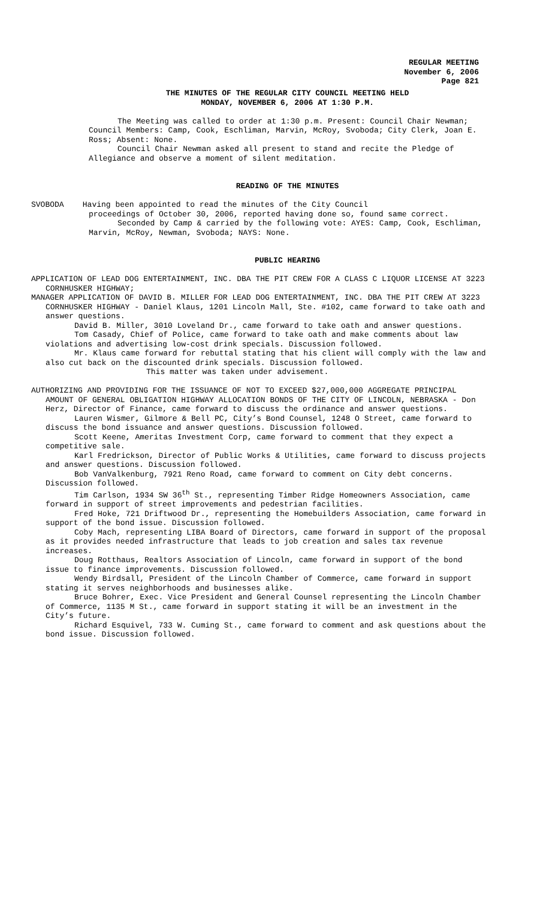REGULAR MEETING
November 6, 2006
Page 821
THE MINUTES OF THE REGULAR CITY COUNCIL MEETING HELD
MONDAY, NOVEMBER 6, 2006 AT 1:30 P.M.
The Meeting was called to order at 1:30 p.m. Present: Council Chair Newman; Council Members: Camp, Cook, Eschliman, Marvin, McRoy, Svoboda; City Clerk, Joan E. Ross; Absent: None.
Council Chair Newman asked all present to stand and recite the Pledge of Allegiance and observe a moment of silent meditation.
READING OF THE MINUTES
SVOBODA Having been appointed to read the minutes of the City Council
proceedings of October 30, 2006, reported having done so, found same correct.
Seconded by Camp & carried by the following vote: AYES: Camp, Cook, Eschliman, Marvin, McRoy, Newman, Svoboda; NAYS: None.
PUBLIC HEARING
APPLICATION OF LEAD DOG ENTERTAINMENT, INC. DBA THE PIT CREW FOR A CLASS C LIQUOR LICENSE AT 3223 CORNHUSKER HIGHWAY;
MANAGER APPLICATION OF DAVID B. MILLER FOR LEAD DOG ENTERTAINMENT, INC. DBA THE PIT CREW AT 3223 CORNHUSKER HIGHWAY - Daniel Klaus, 1201 Lincoln Mall, Ste. #102, came forward to take oath and answer questions.
David B. Miller, 3010 Loveland Dr., came forward to take oath and answer questions.
Tom Casady, Chief of Police, came forward to take oath and make comments about law violations and advertising low-cost drink specials. Discussion followed.
Mr. Klaus came forward for rebuttal stating that his client will comply with the law and also cut back on the discounted drink specials. Discussion followed.
This matter was taken under advisement.
AUTHORIZING AND PROVIDING FOR THE ISSUANCE OF NOT TO EXCEED $27,000,000 AGGREGATE PRINCIPAL AMOUNT OF GENERAL OBLIGATION HIGHWAY ALLOCATION BONDS OF THE CITY OF LINCOLN, NEBRASKA - Don Herz, Director of Finance, came forward to discuss the ordinance and answer questions.
Lauren Wismer, Gilmore & Bell PC, City’s Bond Counsel, 1248 O Street, came forward to discuss the bond issuance and answer questions. Discussion followed.
Scott Keene, Ameritas Investment Corp, came forward to comment that they expect a competitive sale.
Karl Fredrickson, Director of Public Works & Utilities, came forward to discuss projects and answer questions. Discussion followed.
Bob VanValkenburg, 7921 Reno Road, came forward to comment on City debt concerns. Discussion followed.
Tim Carlson, 1934 SW 36<sup>th</sup> St., representing Timber Ridge Homeowners Association, came forward in support of street improvements and pedestrian facilities.
Fred Hoke, 721 Driftwood Dr., representing the Homebuilders Association, came forward in support of the bond issue. Discussion followed.
Coby Mach, representing LIBA Board of Directors, came forward in support of the proposal as it provides needed infrastructure that leads to job creation and sales tax revenue increases.
Doug Rotthaus, Realtors Association of Lincoln, came forward in support of the bond issue to finance improvements. Discussion followed.
Wendy Birdsall, President of the Lincoln Chamber of Commerce, came forward in support stating it serves neighborhoods and businesses alike.
Bruce Bohrer, Exec. Vice President and General Counsel representing the Lincoln Chamber of Commerce, 1135 M St., came forward in support stating it will be an investment in the City’s future.
Richard Esquivel, 733 W. Cuming St., came forward to comment and ask questions about the bond issue. Discussion followed.